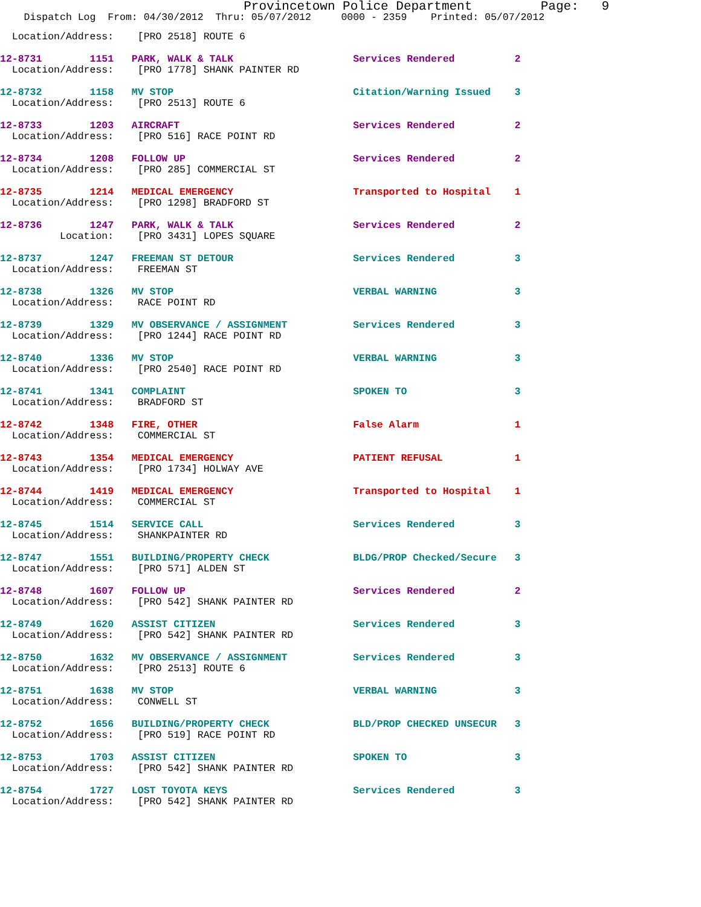Provincetown Police Department Page: 9
Dispatch Log From: 04/30/2012 Thru: 05/07/2012 0000 - 2359 Printed: 05/07/2012
  Location/Address:    [PRO 2518] ROUTE 6
12-8731        1151   PARK, WALK & TALK                    Services Rendered          2
  Location/Address:    [PRO 1778] SHANK PAINTER RD
12-8732        1158   MV STOP                              Citation/Warning Issued    3
  Location/Address:    [PRO 2513] ROUTE 6
12-8733        1203   AIRCRAFT                             Services Rendered          2
  Location/Address:    [PRO 516] RACE POINT RD
12-8734        1208   FOLLOW UP                            Services Rendered          2
  Location/Address:    [PRO 285] COMMERCIAL ST
12-8735        1214   MEDICAL EMERGENCY                    Transported to Hospital    1
  Location/Address:    [PRO 1298] BRADFORD ST
12-8736        1247   PARK, WALK & TALK                    Services Rendered          2
          Location:    [PRO 3431] LOPES SQUARE
12-8737        1247   FREEMAN ST DETOUR                    Services Rendered          3
  Location/Address:    FREEMAN ST
12-8738        1326   MV STOP                              VERBAL WARNING             3
  Location/Address:    RACE POINT RD
12-8739        1329   MV OBSERVANCE / ASSIGNMENT           Services Rendered          3
  Location/Address:    [PRO 1244] RACE POINT RD
12-8740        1336   MV STOP                              VERBAL WARNING             3
  Location/Address:    [PRO 2540] RACE POINT RD
12-8741        1341   COMPLAINT                            SPOKEN TO                  3
  Location/Address:    BRADFORD ST
12-8742        1348   FIRE, OTHER                          False Alarm                1
  Location/Address:    COMMERCIAL ST
12-8743        1354   MEDICAL EMERGENCY                    PATIENT REFUSAL            1
  Location/Address:    [PRO 1734] HOLWAY AVE
12-8744        1419   MEDICAL EMERGENCY                    Transported to Hospital    1
  Location/Address:    COMMERCIAL ST
12-8745        1514   SERVICE CALL                         Services Rendered          3
  Location/Address:    SHANKPAINTER RD
12-8747        1551   BUILDING/PROPERTY CHECK              BLDG/PROP Checked/Secure   3
  Location/Address:    [PRO 571] ALDEN ST
12-8748        1607   FOLLOW UP                            Services Rendered          2
  Location/Address:    [PRO 542] SHANK PAINTER RD
12-8749        1620   ASSIST CITIZEN                       Services Rendered          3
  Location/Address:    [PRO 542] SHANK PAINTER RD
12-8750        1632   MV OBSERVANCE / ASSIGNMENT           Services Rendered          3
  Location/Address:    [PRO 2513] ROUTE 6
12-8751        1638   MV STOP                              VERBAL WARNING             3
  Location/Address:    CONWELL ST
12-8752        1656   BUILDING/PROPERTY CHECK              BLD/PROP CHECKED UNSECUR   3
  Location/Address:    [PRO 519] RACE POINT RD
12-8753        1703   ASSIST CITIZEN                       SPOKEN TO                  3
  Location/Address:    [PRO 542] SHANK PAINTER RD
12-8754        1727   LOST TOYOTA KEYS                     Services Rendered          3
  Location/Address:    [PRO 542] SHANK PAINTER RD